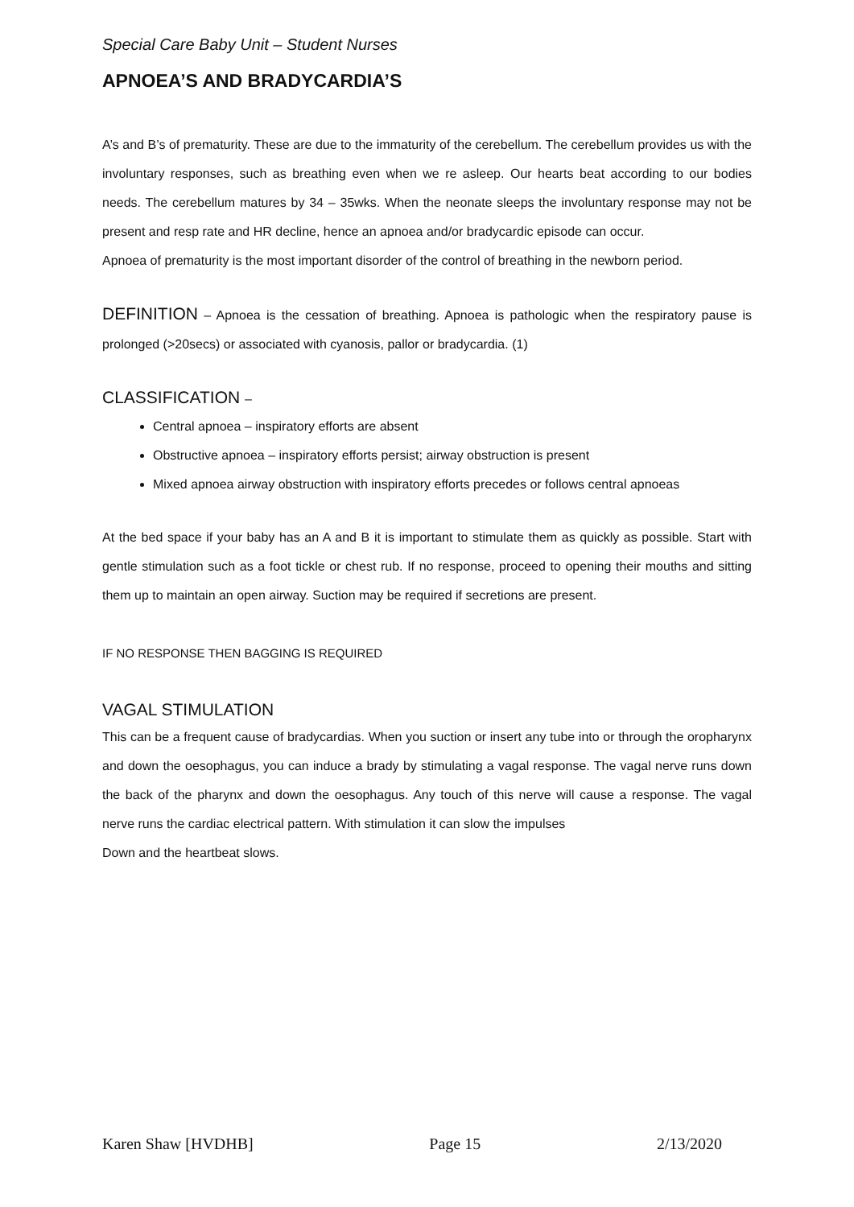Special Care Baby Unit – Student Nurses
APNOEA’S AND BRADYCARDIA’S
A’s and B’s of prematurity. These are due to the immaturity of the cerebellum. The cerebellum provides us with the involuntary responses, such as breathing even when we re asleep. Our hearts beat according to our bodies needs. The cerebellum matures by 34 – 35wks. When the neonate sleeps the involuntary response may not be present and resp rate and HR decline, hence an apnoea and/or bradycardic episode can occur.
Apnoea of prematurity is the most important disorder of the control of breathing in the newborn period.
DEFINITION – Apnoea is the cessation of breathing. Apnoea is pathologic when the respiratory pause is prolonged (>20secs) or associated with cyanosis, pallor or bradycardia. (1)
CLASSIFICATION –
Central apnoea – inspiratory efforts are absent
Obstructive apnoea – inspiratory efforts persist; airway obstruction is present
Mixed apnoea airway obstruction with inspiratory efforts precedes or follows central apnoeas
At the bed space if your baby has an A and B it is important to stimulate them as quickly as possible. Start with gentle stimulation such as a foot tickle or chest rub. If no response, proceed to opening their mouths and sitting them up to maintain an open airway. Suction may be required if secretions are present.
IF NO RESPONSE THEN BAGGING IS REQUIRED
VAGAL STIMULATION
This can be a frequent cause of bradycardias. When you suction or insert any tube into or through the oropharynx and down the oesophagus, you can induce a brady by stimulating a vagal response. The vagal nerve runs down the back of the pharynx and down the oesophagus. Any touch of this nerve will cause a response. The vagal nerve runs the cardiac electrical pattern. With stimulation it can slow the impulses
Down and the heartbeat slows.
Karen Shaw [HVDHB] Page 15 2/13/2020